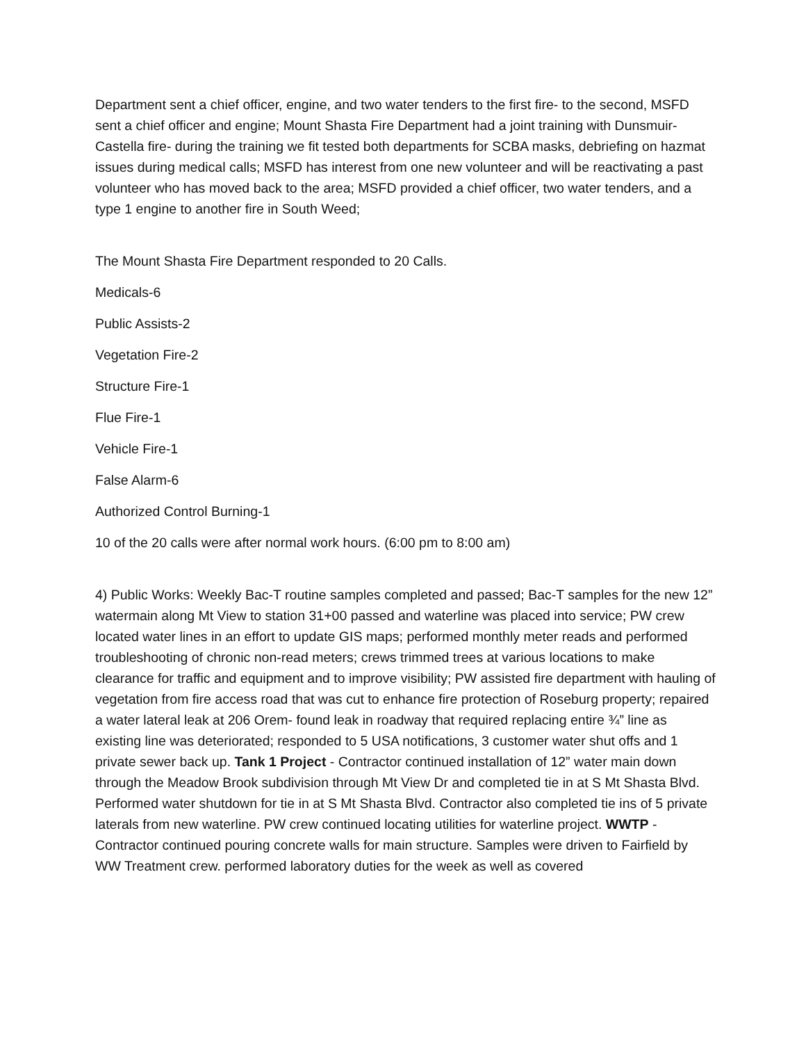Department sent a chief officer, engine, and two water tenders to the first fire- to the second, MSFD sent a chief officer and engine; Mount Shasta Fire Department had a joint training with Dunsmuir-Castella fire- during the training we fit tested both departments for SCBA masks, debriefing on hazmat issues during medical calls; MSFD has interest from one new volunteer and will be reactivating a past volunteer who has moved back to the area; MSFD provided a chief officer, two water tenders, and a type 1 engine to another fire in South Weed;
The Mount Shasta Fire Department responded to 20 Calls.
Medicals-6
Public Assists-2
Vegetation Fire-2
Structure Fire-1
Flue Fire-1
Vehicle Fire-1
False Alarm-6
Authorized Control Burning-1
10 of the 20 calls were after normal work hours. (6:00 pm to 8:00 am)
4) Public Works: Weekly Bac-T routine samples completed and passed; Bac-T samples for the new 12” watermain along Mt View to station 31+00 passed and waterline was placed into service; PW crew located water lines in an effort to update GIS maps; performed monthly meter reads and performed troubleshooting of chronic non-read meters; crews trimmed trees at various locations to make clearance for traffic and equipment and to improve visibility; PW assisted fire department with hauling of vegetation from fire access road that was cut to enhance fire protection of Roseburg property; repaired a water lateral leak at 206 Orem- found leak in roadway that required replacing entire ¾” line as existing line was deteriorated; responded to 5 USA notifications, 3 customer water shut offs and 1 private sewer back up. Tank 1 Project - Contractor continued installation of 12” water main down through the Meadow Brook subdivision through Mt View Dr and completed tie in at S Mt Shasta Blvd. Performed water shutdown for tie in at S Mt Shasta Blvd. Contractor also completed tie ins of 5 private laterals from new waterline. PW crew continued locating utilities for waterline project. WWTP - Contractor continued pouring concrete walls for main structure. Samples were driven to Fairfield by WW Treatment crew. performed laboratory duties for the week as well as covered